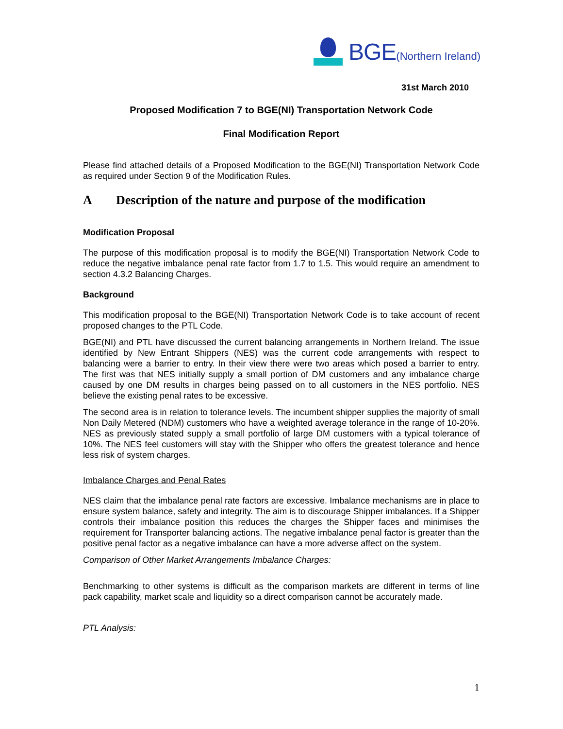BGE (Northern Ireland)
31st March 2010
Proposed Modification 7 to BGE(NI) Transportation Network Code
Final Modification Report
Please find attached details of a Proposed Modification to the BGE(NI) Transportation Network Code as required under Section 9 of the Modification Rules.
A Description of the nature and purpose of the modification
Modification Proposal
The purpose of this modification proposal is to modify the BGE(NI) Transportation Network Code to reduce the negative imbalance penal rate factor from 1.7 to 1.5. This would require an amendment to section 4.3.2 Balancing Charges.
Background
This modification proposal to the BGE(NI) Transportation Network Code is to take account of recent proposed changes to the PTL Code.
BGE(NI) and PTL have discussed the current balancing arrangements in Northern Ireland. The issue identified by New Entrant Shippers (NES) was the current code arrangements with respect to balancing were a barrier to entry. In their view there were two areas which posed a barrier to entry. The first was that NES initially supply a small portion of DM customers and any imbalance charge caused by one DM results in charges being passed on to all customers in the NES portfolio. NES believe the existing penal rates to be excessive.
The second area is in relation to tolerance levels. The incumbent shipper supplies the majority of small Non Daily Metered (NDM) customers who have a weighted average tolerance in the range of 10-20%. NES as previously stated supply a small portfolio of large DM customers with a typical tolerance of 10%. The NES feel customers will stay with the Shipper who offers the greatest tolerance and hence less risk of system charges.
Imbalance Charges and Penal Rates
NES claim that the imbalance penal rate factors are excessive. Imbalance mechanisms are in place to ensure system balance, safety and integrity. The aim is to discourage Shipper imbalances. If a Shipper controls their imbalance position this reduces the charges the Shipper faces and minimises the requirement for Transporter balancing actions. The negative imbalance penal factor is greater than the positive penal factor as a negative imbalance can have a more adverse affect on the system.
Comparison of Other Market Arrangements Imbalance Charges:
Benchmarking to other systems is difficult as the comparison markets are different in terms of line pack capability, market scale and liquidity so a direct comparison cannot be accurately made.
PTL Analysis:
1